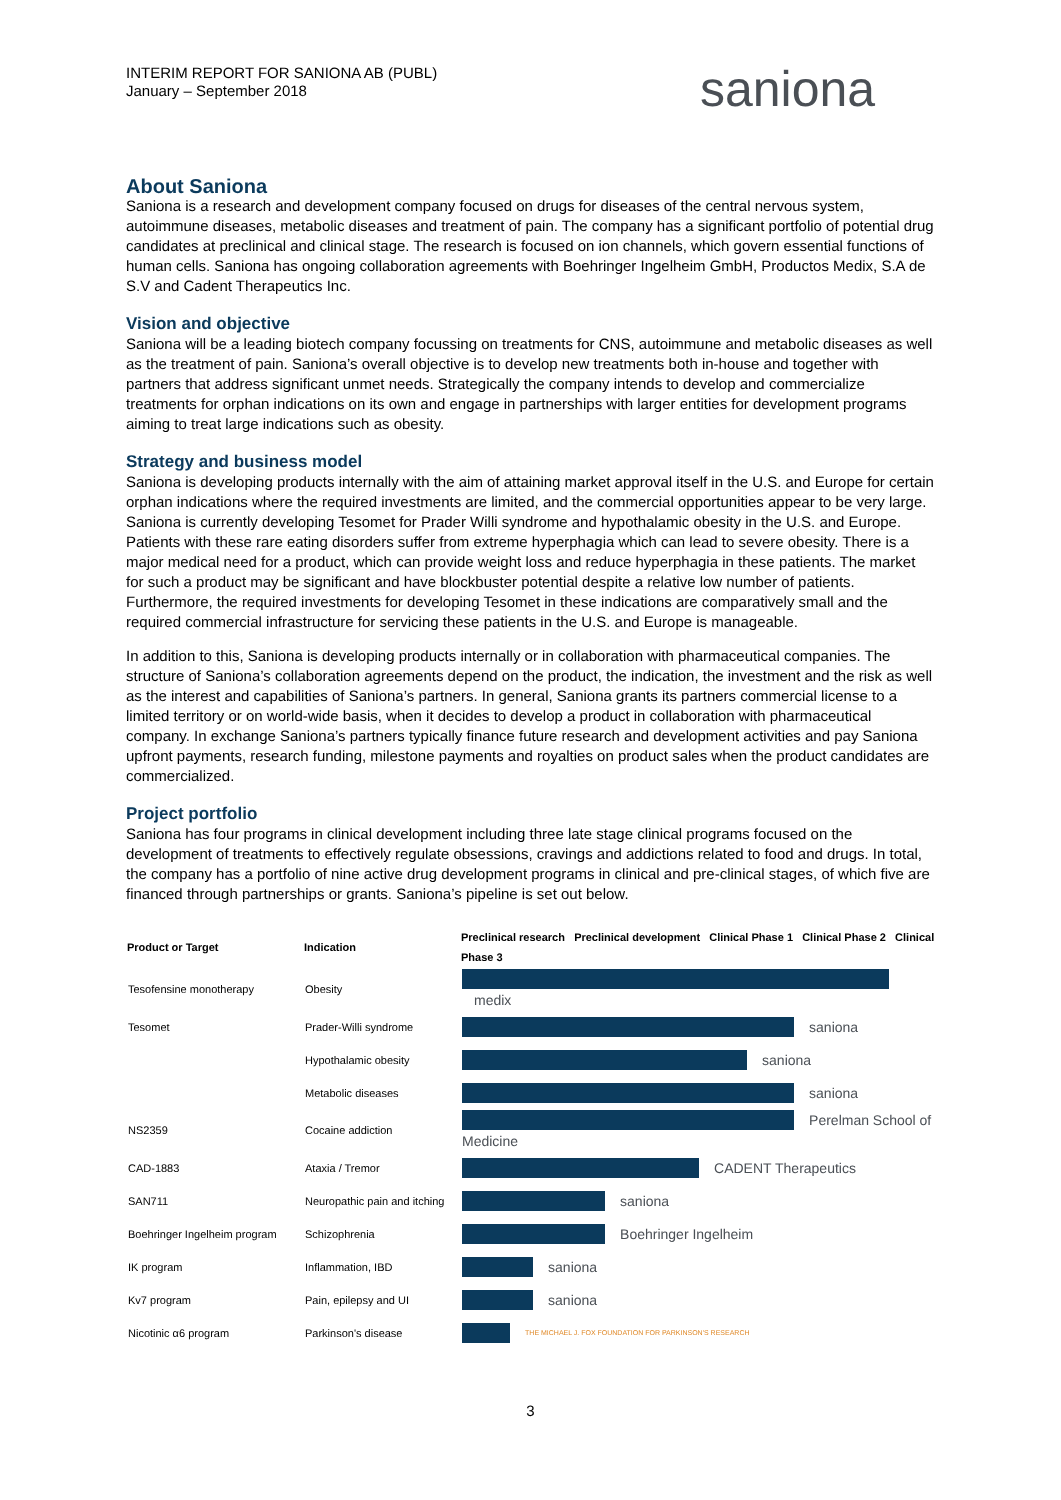INTERIM REPORT FOR SANIONA AB (PUBL)
January – September 2018
saniona
About Saniona
Saniona is a research and development company focused on drugs for diseases of the central nervous system, autoimmune diseases, metabolic diseases and treatment of pain. The company has a significant portfolio of potential drug candidates at preclinical and clinical stage. The research is focused on ion channels, which govern essential functions of human cells. Saniona has ongoing collaboration agreements with Boehringer Ingelheim GmbH, Productos Medix, S.A de S.V and Cadent Therapeutics Inc.
Vision and objective
Saniona will be a leading biotech company focussing on treatments for CNS, autoimmune and metabolic diseases as well as the treatment of pain. Saniona’s overall objective is to develop new treatments both in-house and together with partners that address significant unmet needs. Strategically the company intends to develop and commercialize treatments for orphan indications on its own and engage in partnerships with larger entities for development programs aiming to treat large indications such as obesity.
Strategy and business model
Saniona is developing products internally with the aim of attaining market approval itself in the U.S. and Europe for certain orphan indications where the required investments are limited, and the commercial opportunities appear to be very large. Saniona is currently developing Tesomet for Prader Willi syndrome and hypothalamic obesity in the U.S. and Europe. Patients with these rare eating disorders suffer from extreme hyperphagia which can lead to severe obesity. There is a major medical need for a product, which can provide weight loss and reduce hyperphagia in these patients. The market for such a product may be significant and have blockbuster potential despite a relative low number of patients. Furthermore, the required investments for developing Tesomet in these indications are comparatively small and the required commercial infrastructure for servicing these patients in the U.S. and Europe is manageable.
In addition to this, Saniona is developing products internally or in collaboration with pharmaceutical companies. The structure of Saniona’s collaboration agreements depend on the product, the indication, the investment and the risk as well as the interest and capabilities of Saniona’s partners. In general, Saniona grants its partners commercial license to a limited territory or on world-wide basis, when it decides to develop a product in collaboration with pharmaceutical company. In exchange Saniona’s partners typically finance future research and development activities and pay Saniona upfront payments, research funding, milestone payments and royalties on product sales when the product candidates are commercialized.
Project portfolio
Saniona has four programs in clinical development including three late stage clinical programs focused on the development of treatments to effectively regulate obsessions, cravings and addictions related to food and drugs. In total, the company has a portfolio of nine active drug development programs in clinical and pre-clinical stages, of which five are financed through partnerships or grants. Saniona’s pipeline is set out below.
| Product or Target | Indication | Preclinical research Preclinical development Clinical Phase 1 Clinical Phase 2 Clinical Phase 3 |
| --- | --- | --- |
| Tesofensine monotherapy | Obesity | medix |
| Tesomet | Prader-Willi syndrome | saniona |
| | Hypothalamic obesity | saniona |
| | Metabolic diseases | saniona |
| NS2359 | Cocaine addiction | Perelman School of Medicine |
| CAD-1883 | Ataxia / Tremor | CADENT Therapeutics |
| SAN711 | Neuropathic pain and itching | saniona |
| Boehringer Ingelheim program | Schizophrenia | Boehringer Ingelheim |
| IK program | Inflammation, IBD | saniona |
| Kv7 program | Pain, epilepsy and UI | saniona |
| Nicotinic α6 program | Parkinson's disease | THE MICHAEL J. FOX FOUNDATION FOR PARKINSON'S RESEARCH |
3